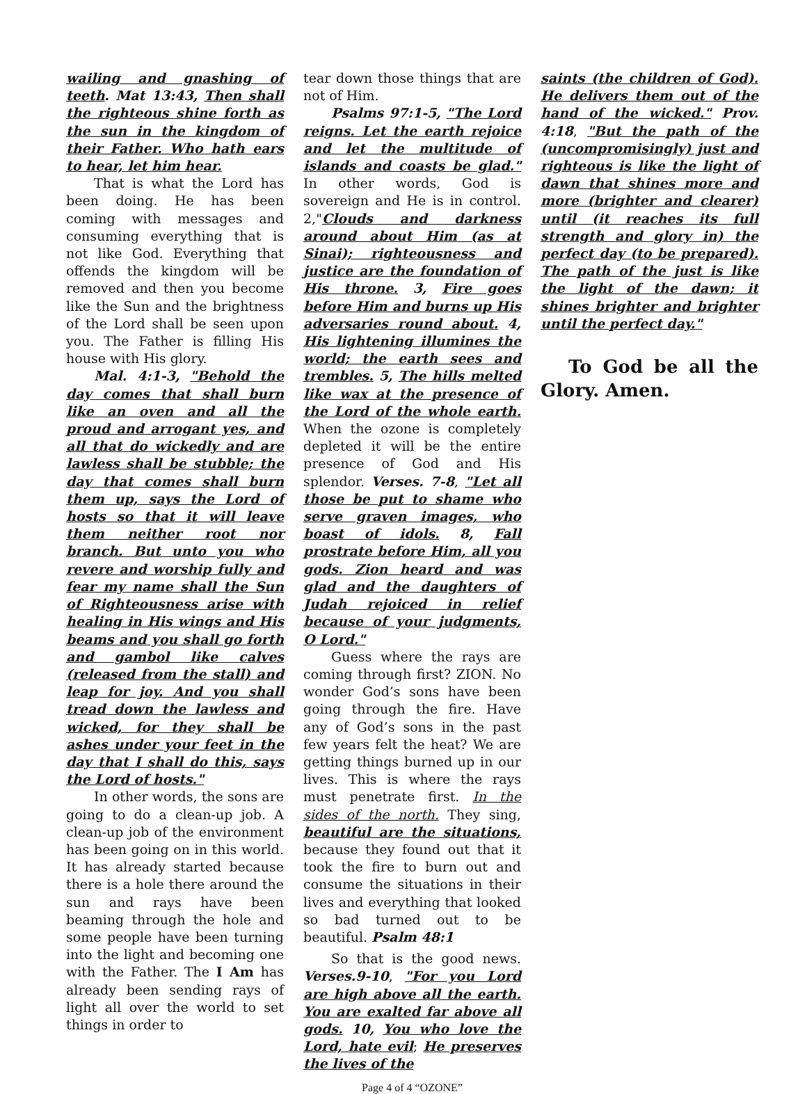wailing and gnashing of teeth. Mat 13:43, Then shall the righteous shine forth as the sun in the kingdom of their Father. Who hath ears to hear, let him hear.
That is what the Lord has been doing. He has been coming with messages and consuming everything that is not like God. Everything that offends the kingdom will be removed and then you become like the Sun and the brightness of the Lord shall be seen upon you. The Father is filling His house with His glory.
Mal. 4:1-3, "Behold the day comes that shall burn like an oven and all the proud and arrogant yes, and all that do wickedly and are lawless shall be stubble; the day that comes shall burn them up, says the Lord of hosts so that it will leave them neither root nor branch. But unto you who revere and worship fully and fear my name shall the Sun of Righteousness arise with healing in His wings and His beams and you shall go forth and gambol like calves (released from the stall) and leap for joy. And you shall tread down the lawless and wicked, for they shall be ashes under your feet in the day that I shall do this, says the Lord of hosts."
In other words, the sons are going to do a clean-up job. A clean-up job of the environment has been going on in this world. It has already started because there is a hole there around the sun and rays have been beaming through the hole and some people have been turning into the light and becoming one with the Father. The I Am has already been sending rays of light all over the world to set things in order to
tear down those things that are not of Him.
Psalms 97:1-5, "The Lord reigns. Let the earth rejoice and let the multitude of islands and coasts be glad." In other words, God is sovereign and He is in control. 2,"Clouds and darkness around about Him (as at Sinai); righteousness and justice are the foundation of His throne. 3, Fire goes before Him and burns up His adversaries round about. 4, His lightening illumines the world; the earth sees and trembles. 5, The hills melted like wax at the presence of the Lord of the whole earth. When the ozone is completely depleted it will be the entire presence of God and His splendor. Verses. 7-8, "Let all those be put to shame who serve graven images, who boast of idols. 8, Fall prostrate before Him, all you gods. Zion heard and was glad and the daughters of Judah rejoiced in relief because of your judgments, O Lord."
Guess where the rays are coming through first? ZION. No wonder God’s sons have been going through the fire. Have any of God’s sons in the past few years felt the heat? We are getting things burned up in our lives. This is where the rays must penetrate first. In the sides of the north. They sing, beautiful are the situations, because they found out that it took the fire to burn out and consume the situations in their lives and everything that looked so bad turned out to be beautiful. Psalm 48:1
So that is the good news. Verses.9-10, "For you Lord are high above all the earth. You are exalted far above all gods. 10, You who love the Lord, hate evil; He preserves the lives of the
saints (the children of God). He delivers them out of the hand of the wicked." Prov. 4:18, "But the path of the (uncompromisingly) just and righteous is like the light of dawn that shines more and more (brighter and clearer) until (it reaches its full strength and glory in) the perfect day (to be prepared). The path of the just is like the light of the dawn; it shines brighter and brighter until the perfect day."
To God be all the Glory. Amen.
Page 4 of 4 “OZONE”